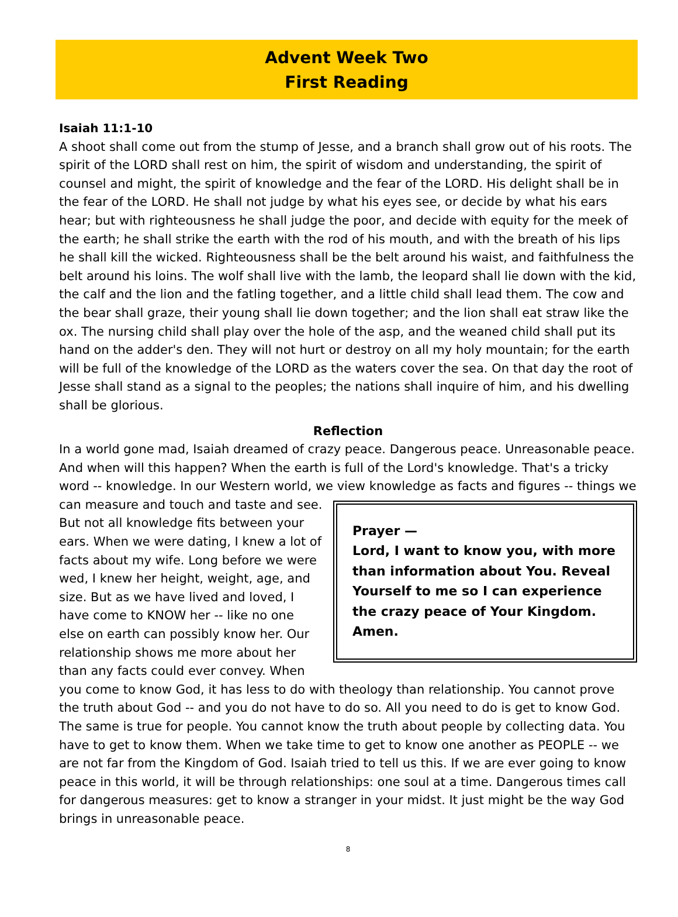Advent Week Two
First Reading
Isaiah 11:1-10
A shoot shall come out from the stump of Jesse, and a branch shall grow out of his roots. The spirit of the LORD shall rest on him, the spirit of wisdom and understanding, the spirit of counsel and might, the spirit of knowledge and the fear of the LORD. His delight shall be in the fear of the LORD. He shall not judge by what his eyes see, or decide by what his ears hear; but with righteousness he shall judge the poor, and decide with equity for the meek of the earth; he shall strike the earth with the rod of his mouth, and with the breath of his lips he shall kill the wicked. Righteousness shall be the belt around his waist, and faithfulness the belt around his loins. The wolf shall live with the lamb, the leopard shall lie down with the kid, the calf and the lion and the fatling together, and a little child shall lead them. The cow and the bear shall graze, their young shall lie down together; and the lion shall eat straw like the ox. The nursing child shall play over the hole of the asp, and the weaned child shall put its hand on the adder's den. They will not hurt or destroy on all my holy mountain; for the earth will be full of the knowledge of the LORD as the waters cover the sea. On that day the root of Jesse shall stand as a signal to the peoples; the nations shall inquire of him, and his dwelling shall be glorious.
Reflection
In a world gone mad, Isaiah dreamed of crazy peace. Dangerous peace. Unreasonable peace. And when will this happen? When the earth is full of the Lord's knowledge. That's a tricky word -- knowledge. In our Western world, we view knowledge as facts and figures -- things Prayer —
Lord, I want to know you, with more than information about You. Reveal Yourself to me so I can experience the crazy peace of Your Kingdom. Amen. we can measure and touch and taste and see. But not all knowledge fits between your ears. When we were dating, I knew a lot of facts about my wife. Long before we were wed, I knew her height, weight, age, and size. But as we have lived and loved, I have come to KNOW her -- like no one else on earth can possibly know her. Our relationship shows me more about her than any facts could ever convey. When you come to know God, it has less to do with theology than relationship. You cannot prove the truth about God -- and you do not have to do so. All you need to do is get to know God. The same is true for people. You cannot know the truth about people by collecting data. You have to get to know them. When we take time to get to know one another as PEOPLE -- we are not far from the Kingdom of God. Isaiah tried to tell us this. If we are ever going to know peace in this world, it will be through relationships: one soul at a time. Dangerous times call for dangerous measures: get to know a stranger in your midst. It just might be the way God brings in unreasonable peace.
8